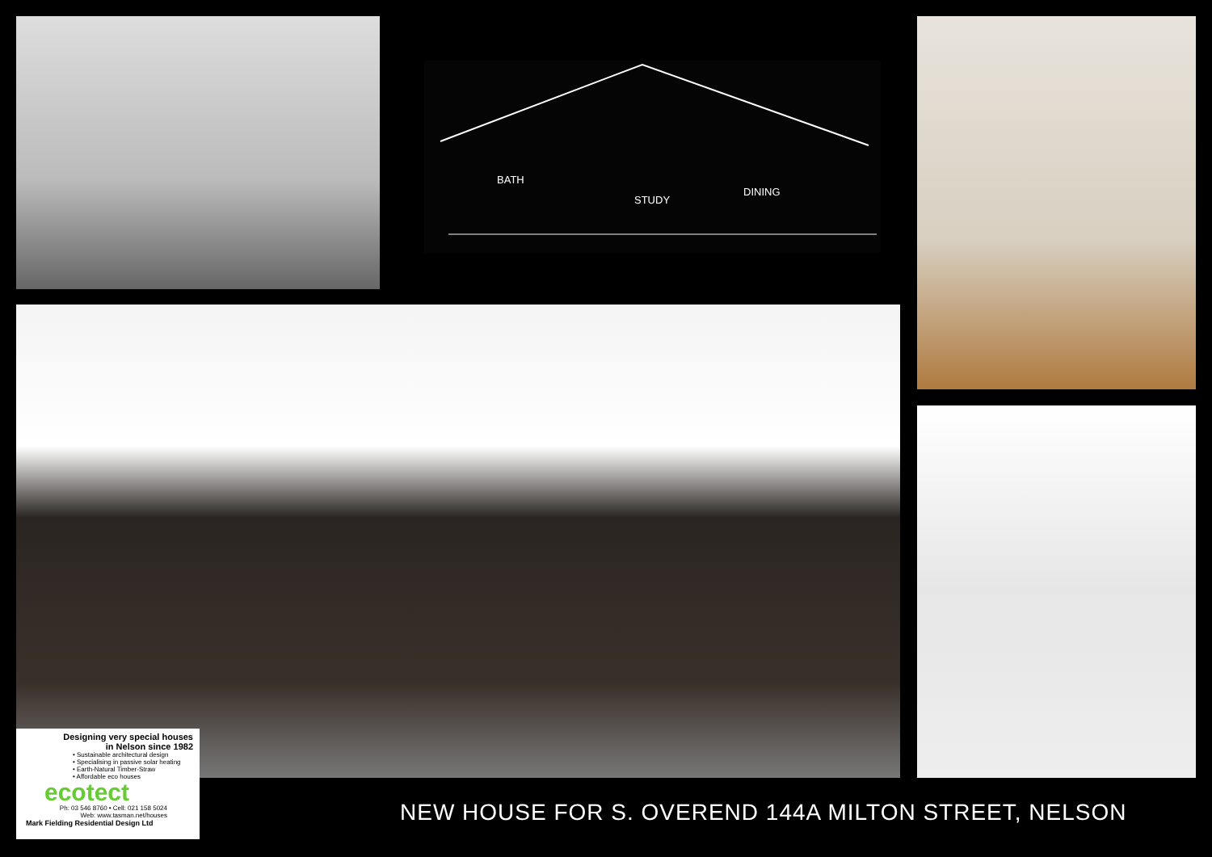BATH
STUDY
DINING
Designing very special houses
in Nelson since 1982
• Sustainable architectural design
• Specialising in passive solar heating
• Earth-Natural Timber-Straw
• Affordable eco houses
ecotect
Ph: 03 546 8760 • Cell: 021 158 5024
Web: www.tasman.net/houses
Mark Fielding Residential Design Ltd
NEW HOUSE FOR S. OVEREND 144A MILTON STREET, NELSON